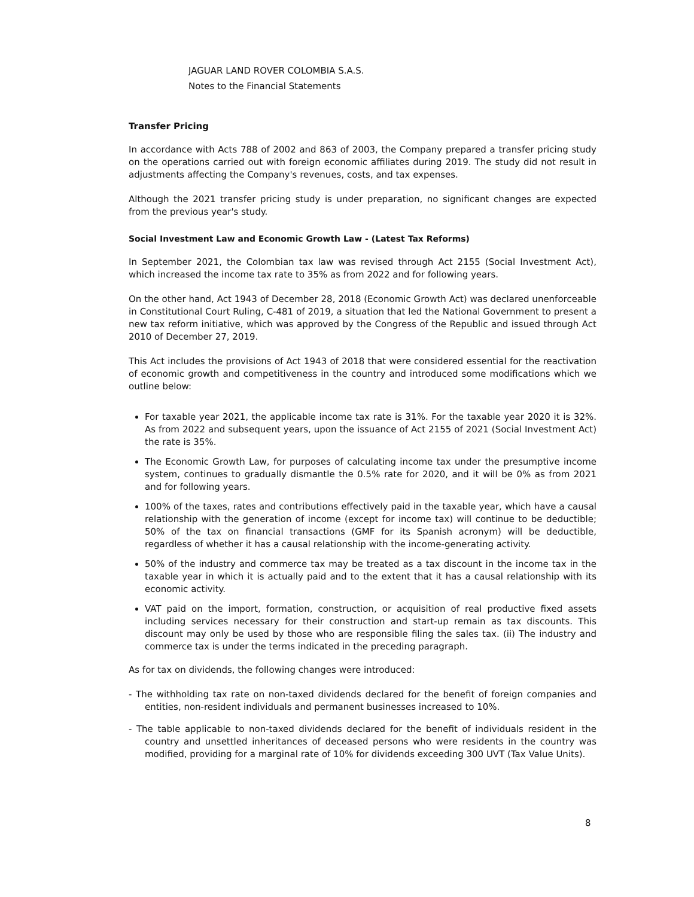JAGUAR LAND ROVER COLOMBIA S.A.S.
Notes to the Financial Statements
Transfer Pricing
In accordance with Acts 788 of 2002 and 863 of 2003, the Company prepared a transfer pricing study on the operations carried out with foreign economic affiliates during 2019. The study did not result in adjustments affecting the Company's revenues, costs, and tax expenses.
Although the 2021 transfer pricing study is under preparation, no significant changes are expected from the previous year's study.
Social Investment Law and Economic Growth Law - (Latest Tax Reforms)
In September 2021, the Colombian tax law was revised through Act 2155 (Social Investment Act), which increased the income tax rate to 35% as from 2022 and for following years.
On the other hand, Act 1943 of December 28, 2018 (Economic Growth Act) was declared unenforceable in Constitutional Court Ruling, C-481 of 2019, a situation that led the National Government to present a new tax reform initiative, which was approved by the Congress of the Republic and issued through Act 2010 of December 27, 2019.
This Act includes the provisions of Act 1943 of 2018 that were considered essential for the reactivation of economic growth and competitiveness in the country and introduced some modifications which we outline below:
For taxable year 2021, the applicable income tax rate is 31%. For the taxable year 2020 it is 32%. As from 2022 and subsequent years, upon the issuance of Act 2155 of 2021 (Social Investment Act) the rate is 35%.
The Economic Growth Law, for purposes of calculating income tax under the presumptive income system, continues to gradually dismantle the 0.5% rate for 2020, and it will be 0% as from 2021 and for following years.
100% of the taxes, rates and contributions effectively paid in the taxable year, which have a causal relationship with the generation of income (except for income tax) will continue to be deductible; 50% of the tax on financial transactions (GMF for its Spanish acronym) will be deductible, regardless of whether it has a causal relationship with the income-generating activity.
50% of the industry and commerce tax may be treated as a tax discount in the income tax in the taxable year in which it is actually paid and to the extent that it has a causal relationship with its economic activity.
VAT paid on the import, formation, construction, or acquisition of real productive fixed assets including services necessary for their construction and start-up remain as tax discounts. This discount may only be used by those who are responsible filing the sales tax. (ii) The industry and commerce tax is under the terms indicated in the preceding paragraph.
As for tax on dividends, the following changes were introduced:
- The withholding tax rate on non-taxed dividends declared for the benefit of foreign companies and entities, non-resident individuals and permanent businesses increased to 10%.
- The table applicable to non-taxed dividends declared for the benefit of individuals resident in the country and unsettled inheritances of deceased persons who were residents in the country was modified, providing for a marginal rate of 10% for dividends exceeding 300 UVT (Tax Value Units).
8